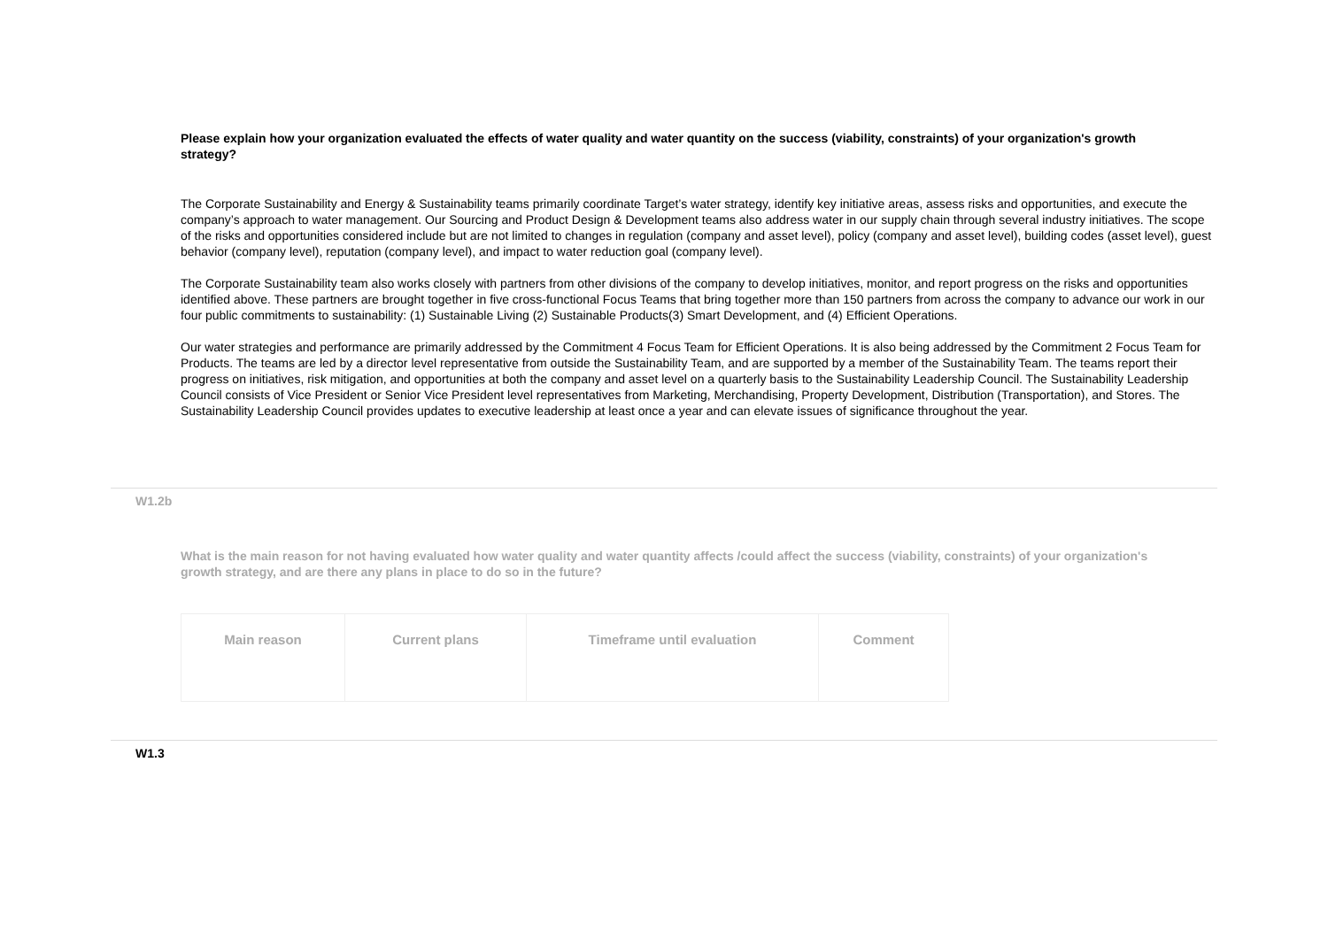Please explain how your organization evaluated the effects of water quality and water quantity on the success (viability, constraints) of your organization's growth strategy?
The Corporate Sustainability and Energy & Sustainability teams primarily coordinate Target’s water strategy, identify key initiative areas, assess risks and opportunities, and execute the company’s approach to water management. Our Sourcing and Product Design & Development teams also address water in our supply chain through several industry initiatives. The scope of the risks and opportunities considered include but are not limited to changes in regulation (company and asset level), policy (company and asset level), building codes (asset level), guest behavior (company level), reputation (company level), and impact to water reduction goal (company level).
The Corporate Sustainability team also works closely with partners from other divisions of the company to develop initiatives, monitor, and report progress on the risks and opportunities identified above. These partners are brought together in five cross-functional Focus Teams that bring together more than 150 partners from across the company to advance our work in our four public commitments to sustainability: (1) Sustainable Living (2) Sustainable Products(3) Smart Development, and (4) Efficient Operations.
Our water strategies and performance are primarily addressed by the Commitment 4 Focus Team for Efficient Operations. It is also being addressed by the Commitment 2 Focus Team for Products. The teams are led by a director level representative from outside the Sustainability Team, and are supported by a member of the Sustainability Team. The teams report their progress on initiatives, risk mitigation, and opportunities at both the company and asset level on a quarterly basis to the Sustainability Leadership Council. The Sustainability Leadership Council consists of Vice President or Senior Vice President level representatives from Marketing, Merchandising, Property Development, Distribution (Transportation), and Stores. The Sustainability Leadership Council provides updates to executive leadership at least once a year and can elevate issues of significance throughout the year.
W1.2b
What is the main reason for not having evaluated how water quality and water quantity affects /could affect the success (viability, constraints) of your organization's growth strategy, and are there any plans in place to do so in the future?
| Main reason | Current plans | Timeframe until evaluation | Comment |
| --- | --- | --- | --- |
W1.3